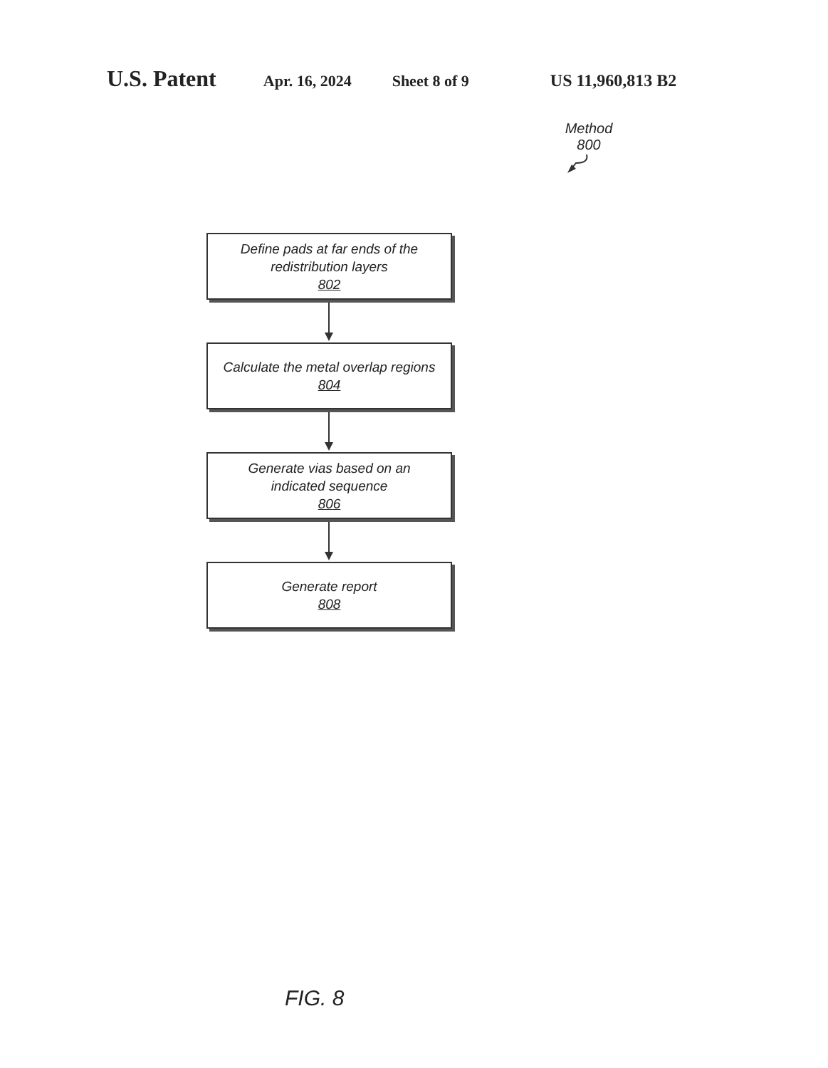U.S. Patent Apr. 16, 2024 Sheet 8 of 9 US 11,960,813 B2
Method
800
Define pads at far ends of the
redistribution layers
802
Calculate the metal overlap regions
804
Generate vias based on an
indicated sequence
806
Generate report
808
FIG. 8